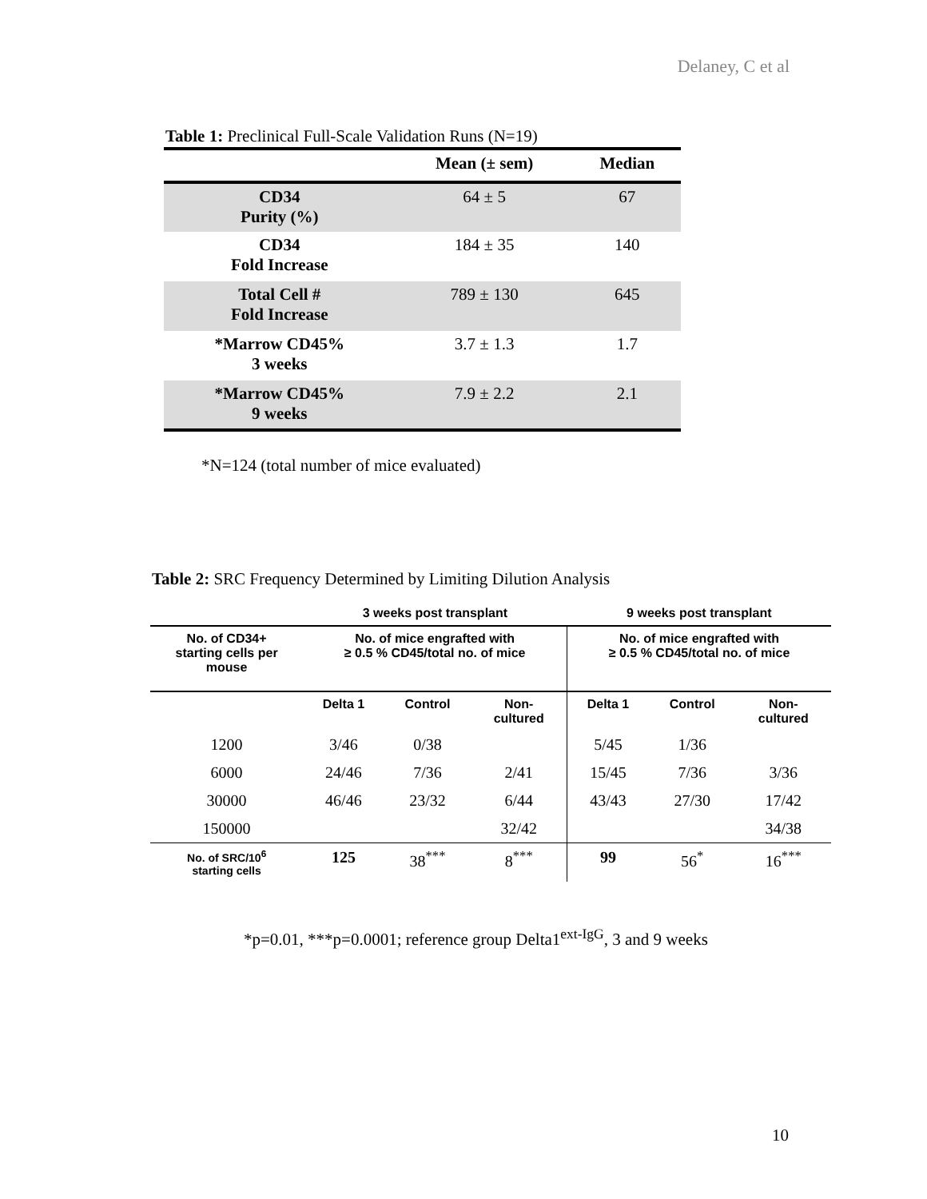Delaney, C et al
Table 1: Preclinical Full-Scale Validation Runs (N=19)
| | Mean (± sem) | Median |
| --- | --- | --- |
| CD34 Purity (%) | 64 ± 5 | 67 |
| CD34 Fold Increase | 184 ± 35 | 140 |
| Total Cell # Fold Increase | 789 ± 130 | 645 |
| *Marrow CD45% 3 weeks | 3.7 ± 1.3 | 1.7 |
| *Marrow CD45% 9 weeks | 7.9 ± 2.2 | 2.1 |
*N=124 (total number of mice evaluated)
Table 2: SRC Frequency Determined by Limiting Dilution Analysis
| | 3 weeks post transplant | | | 9 weeks post transplant | | |
| --- | --- | --- | --- | --- | --- | --- |
| No. of CD34+ starting cells per mouse | No. of mice engrafted with ≥ 0.5 % CD45/total no. of mice | | | No. of mice engrafted with ≥ 0.5 % CD45/total no. of mice | | |
| | Delta 1 | Control | Non- cultured | Delta 1 | Control | Non- cultured |
| 1200 | 3/46 | 0/38 | | 5/45 | 1/36 | |
| 6000 | 24/46 | 7/36 | 2/41 | 15/45 | 7/36 | 3/36 |
| 30000 | 46/46 | 23/32 | 6/44 | 43/43 | 27/30 | 17/42 |
| 150000 | | | 32/42 | | | 34/38 |
| No. of SRC/10<sup>6</sup> starting cells | 125 | 38<sup>***</sup> | 8<sup>***</sup> | 99 | 56<sup>*</sup> | 16<sup>***</sup> |
*p=0.01, ***p=0.0001; reference group Delta1<sup>ext-IgG</sup>, 3 and 9 weeks
10